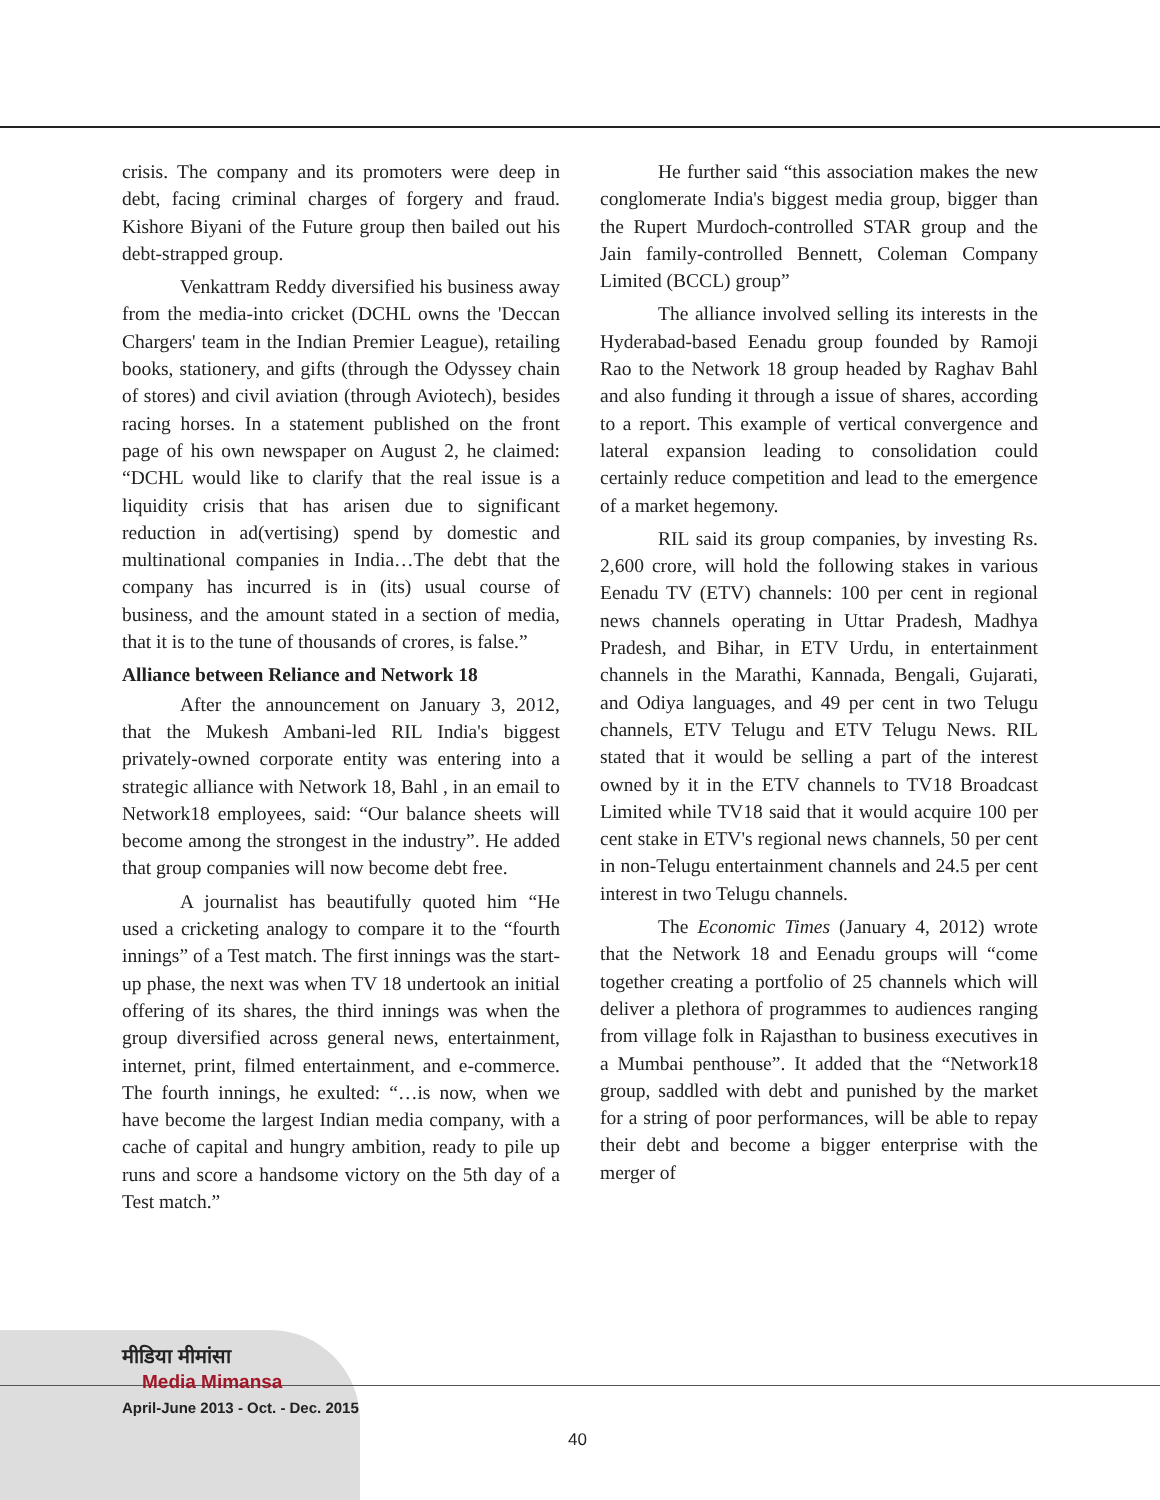crisis. The company and its promoters were deep in debt, facing criminal charges of forgery and fraud. Kishore Biyani of the Future group then bailed out his debt-strapped group.
Venkattram Reddy diversified his business away from the media-into cricket (DCHL owns the 'Deccan Chargers' team in the Indian Premier League), retailing books, stationery, and gifts (through the Odyssey chain of stores) and civil aviation (through Aviotech), besides racing horses. In a statement published on the front page of his own newspaper on August 2, he claimed: “DCHL would like to clarify that the real issue is a liquidity crisis that has arisen due to significant reduction in ad(vertising) spend by domestic and multinational companies in India…The debt that the company has incurred is in (its) usual course of business, and the amount stated in a section of media, that it is to the tune of thousands of crores, is false.”
Alliance between Reliance and Network 18
After the announcement on January 3, 2012, that the Mukesh Ambani-led RIL India's biggest privately-owned corporate entity was entering into a strategic alliance with Network 18, Bahl , in an email to Network18 employees, said: “Our balance sheets will become among the strongest in the industry”. He added that group companies will now become debt free.
A journalist has beautifully quoted him “He used a cricketing analogy to compare it to the “fourth innings” of a Test match. The first innings was the start-up phase, the next was when TV 18 undertook an initial offering of its shares, the third innings was when the group diversified across general news, entertainment, internet, print, filmed entertainment, and e-commerce. The fourth innings, he exulted: “…is now, when we have become the largest Indian media company, with a cache of capital and hungry ambition, ready to pile up runs and score a handsome victory on the 5th day of a Test match.”
He further said “this association makes the new conglomerate India's biggest media group, bigger than the Rupert Murdoch-controlled STAR group and the Jain family-controlled Bennett, Coleman Company Limited (BCCL) group”
The alliance involved selling its interests in the Hyderabad-based Eenadu group founded by Ramoji Rao to the Network 18 group headed by Raghav Bahl and also funding it through a issue of shares, according to a report. This example of vertical convergence and lateral expansion leading to consolidation could certainly reduce competition and lead to the emergence of a market hegemony.
RIL said its group companies, by investing Rs. 2,600 crore, will hold the following stakes in various Eenadu TV (ETV) channels: 100 per cent in regional news channels operating in Uttar Pradesh, Madhya Pradesh, and Bihar, in ETV Urdu, in entertainment channels in the Marathi, Kannada, Bengali, Gujarati, and Odiya languages, and 49 per cent in two Telugu channels, ETV Telugu and ETV Telugu News. RIL stated that it would be selling a part of the interest owned by it in the ETV channels to TV18 Broadcast Limited while TV18 said that it would acquire 100 per cent stake in ETV's regional news channels, 50 per cent in non-Telugu entertainment channels and 24.5 per cent interest in two Telugu channels.
The Economic Times (January 4, 2012) wrote that the Network 18 and Eenadu groups will “come together creating a portfolio of 25 channels which will deliver a plethora of programmes to audiences ranging from village folk in Rajasthan to business executives in a Mumbai penthouse”. It added that the “Network18 group, saddled with debt and punished by the market for a string of poor performances, will be able to repay their debt and become a bigger enterprise with the merger of
मीडिया मीमांसा
Media Mimansa
April-June 2013 - Oct. - Dec. 2015
40